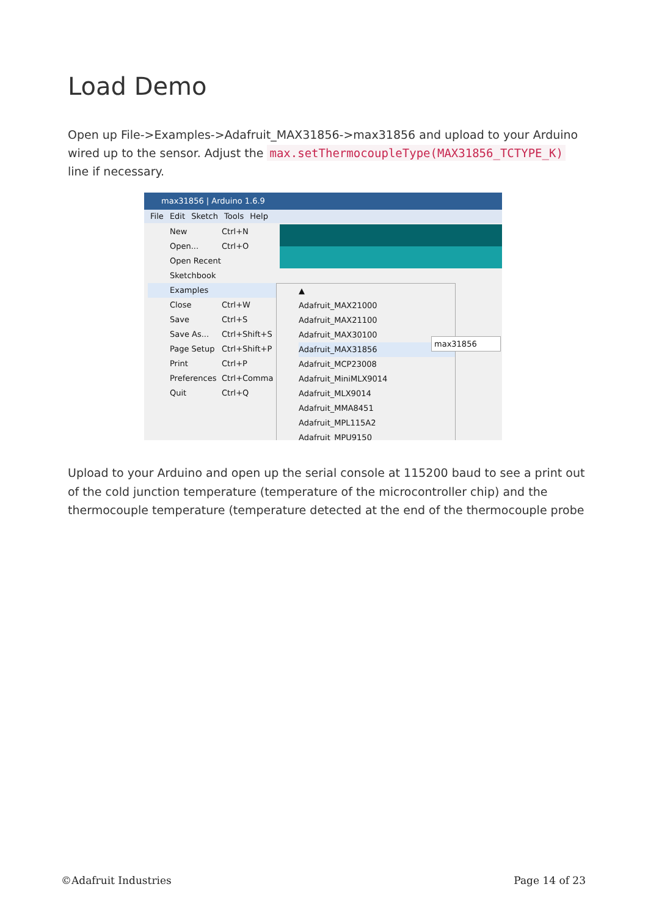Load Demo
Open up File->Examples->Adafruit_MAX31856->max31856 and upload to your Arduino wired up to the sensor. Adjust the max.setThermocoupleType(MAX31856_TCTYPE_K) line if necessary.
max31856 | Arduino 1.6.9
File Edit Sketch Tools Help
New Ctrl+N
Open... Ctrl+O
Open Recent
Sketchbook
Examples
Close Ctrl+W
Save Ctrl+S
Save As... Ctrl+Shift+S
Page Setup Ctrl+Shift+P
Print Ctrl+P
Preferences Ctrl+Comma
Quit Ctrl+Q
▲
Adafruit_MAX21000
Adafruit_MAX21100
Adafruit_MAX30100
Adafruit_MAX31856
Adafruit_MCP23008
Adafruit_MiniMLX9014
Adafruit_MLX9014
Adafruit_MMA8451
Adafruit_MPL115A2
Adafruit_MPU9150
max31856
Upload to your Arduino and open up the serial console at 115200 baud to see a print out of the cold junction temperature (temperature of the microcontroller chip) and the thermocouple temperature (temperature detected at the end of the thermocouple probe
©Adafruit Industries Page 14 of 23